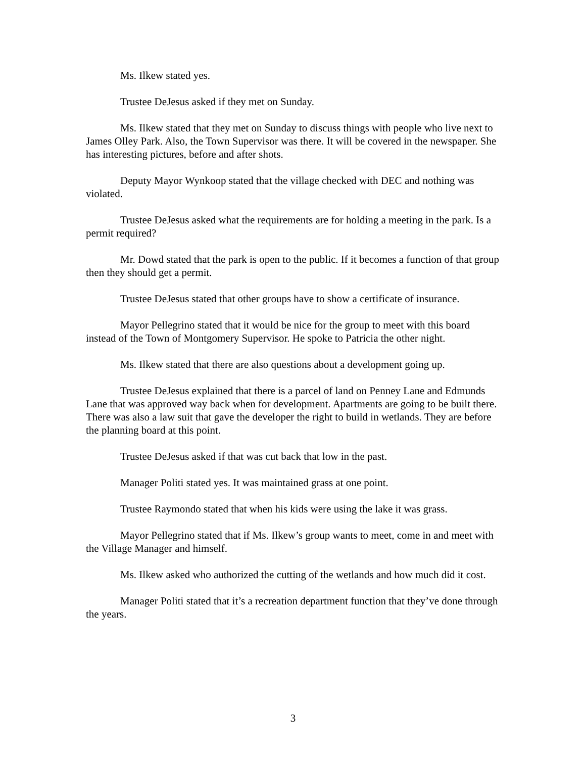Ms. Ilkew stated yes.
Trustee DeJesus asked if they met on Sunday.
Ms. Ilkew stated that they met on Sunday to discuss things with people who live next to James Olley Park. Also, the Town Supervisor was there. It will be covered in the newspaper. She has interesting pictures, before and after shots.
Deputy Mayor Wynkoop stated that the village checked with DEC and nothing was violated.
Trustee DeJesus asked what the requirements are for holding a meeting in the park. Is a permit required?
Mr. Dowd stated that the park is open to the public. If it becomes a function of that group then they should get a permit.
Trustee DeJesus stated that other groups have to show a certificate of insurance.
Mayor Pellegrino stated that it would be nice for the group to meet with this board instead of the Town of Montgomery Supervisor. He spoke to Patricia the other night.
Ms. Ilkew stated that there are also questions about a development going up.
Trustee DeJesus explained that there is a parcel of land on Penney Lane and Edmunds Lane that was approved way back when for development. Apartments are going to be built there. There was also a law suit that gave the developer the right to build in wetlands. They are before the planning board at this point.
Trustee DeJesus asked if that was cut back that low in the past.
Manager Politi stated yes. It was maintained grass at one point.
Trustee Raymondo stated that when his kids were using the lake it was grass.
Mayor Pellegrino stated that if Ms. Ilkew’s group wants to meet, come in and meet with the Village Manager and himself.
Ms. Ilkew asked who authorized the cutting of the wetlands and how much did it cost.
Manager Politi stated that it’s a recreation department function that they’ve done through the years.
3